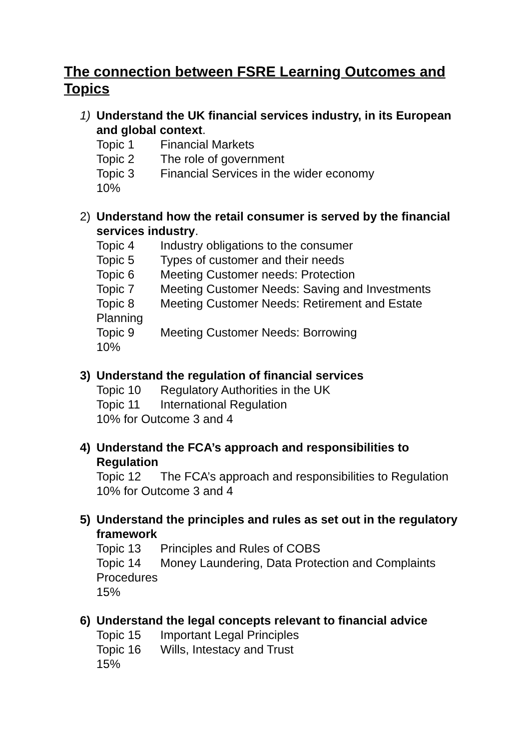The connection between FSRE Learning Outcomes and Topics
1)
Understand the UK financial services industry, in its European and global context.
Topic 1 Financial Markets
Topic 2 The role of government
Topic 3 Financial Services in the wider economy
10%
2)
Understand how the retail consumer is served by the financial services industry.
Topic 4 Industry obligations to the consumer
Topic 5 Types of customer and their needs
Topic 6 Meeting Customer needs: Protection
Topic 7 Meeting Customer Needs: Saving and Investments
Topic 8 Meeting Customer Needs: Retirement and Estate
Planning
Topic 9 Meeting Customer Needs: Borrowing
10%
3)
Understand the regulation of financial services
Topic 10 Regulatory Authorities in the UK
Topic 11 International Regulation
10% for Outcome 3 and 4
4)
Understand the FCA’s approach and responsibilities to Regulation
Topic 12 The FCA’s approach and responsibilities to Regulation
10% for Outcome 3 and 4
5)
Understand the principles and rules as set out in the regulatory framework
Topic 13 Principles and Rules of COBS
Topic 14 Money Laundering, Data Protection and Complaints
Procedures
15%
6)
Understand the legal concepts relevant to financial advice
Topic 15 Important Legal Principles
Topic 16 Wills, Intestacy and Trust
15%